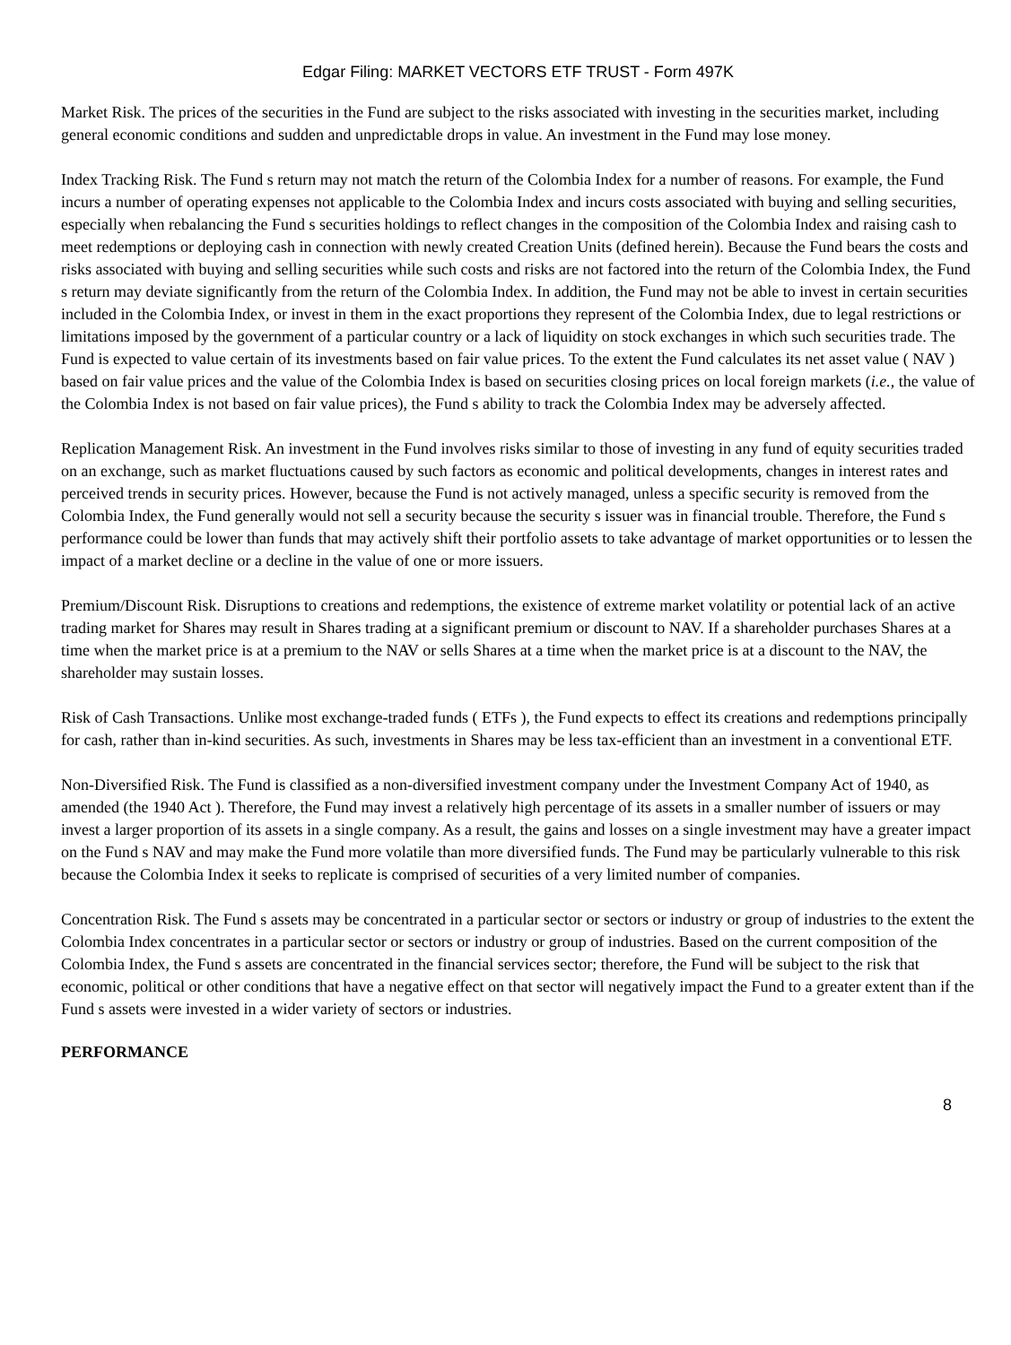Edgar Filing: MARKET VECTORS ETF TRUST - Form 497K
Market Risk. The prices of the securities in the Fund are subject to the risks associated with investing in the securities market, including general economic conditions and sudden and unpredictable drops in value. An investment in the Fund may lose money.
Index Tracking Risk. The Fund s return may not match the return of the Colombia Index for a number of reasons. For example, the Fund incurs a number of operating expenses not applicable to the Colombia Index and incurs costs associated with buying and selling securities, especially when rebalancing the Fund s securities holdings to reflect changes in the composition of the Colombia Index and raising cash to meet redemptions or deploying cash in connection with newly created Creation Units (defined herein). Because the Fund bears the costs and risks associated with buying and selling securities while such costs and risks are not factored into the return of the Colombia Index, the Fund s return may deviate significantly from the return of the Colombia Index. In addition, the Fund may not be able to invest in certain securities included in the Colombia Index, or invest in them in the exact proportions they represent of the Colombia Index, due to legal restrictions or limitations imposed by the government of a particular country or a lack of liquidity on stock exchanges in which such securities trade. The Fund is expected to value certain of its investments based on fair value prices. To the extent the Fund calculates its net asset value ( NAV ) based on fair value prices and the value of the Colombia Index is based on securities closing prices on local foreign markets (i.e., the value of the Colombia Index is not based on fair value prices), the Fund s ability to track the Colombia Index may be adversely affected.
Replication Management Risk. An investment in the Fund involves risks similar to those of investing in any fund of equity securities traded on an exchange, such as market fluctuations caused by such factors as economic and political developments, changes in interest rates and perceived trends in security prices. However, because the Fund is not actively managed, unless a specific security is removed from the Colombia Index, the Fund generally would not sell a security because the security s issuer was in financial trouble. Therefore, the Fund s performance could be lower than funds that may actively shift their portfolio assets to take advantage of market opportunities or to lessen the impact of a market decline or a decline in the value of one or more issuers.
Premium/Discount Risk. Disruptions to creations and redemptions, the existence of extreme market volatility or potential lack of an active trading market for Shares may result in Shares trading at a significant premium or discount to NAV. If a shareholder purchases Shares at a time when the market price is at a premium to the NAV or sells Shares at a time when the market price is at a discount to the NAV, the shareholder may sustain losses.
Risk of Cash Transactions. Unlike most exchange-traded funds ( ETFs ), the Fund expects to effect its creations and redemptions principally for cash, rather than in-kind securities. As such, investments in Shares may be less tax-efficient than an investment in a conventional ETF.
Non-Diversified Risk. The Fund is classified as a non-diversified investment company under the Investment Company Act of 1940, as amended (the 1940 Act ). Therefore, the Fund may invest a relatively high percentage of its assets in a smaller number of issuers or may invest a larger proportion of its assets in a single company. As a result, the gains and losses on a single investment may have a greater impact on the Fund s NAV and may make the Fund more volatile than more diversified funds. The Fund may be particularly vulnerable to this risk because the Colombia Index it seeks to replicate is comprised of securities of a very limited number of companies.
Concentration Risk. The Fund s assets may be concentrated in a particular sector or sectors or industry or group of industries to the extent the Colombia Index concentrates in a particular sector or sectors or industry or group of industries. Based on the current composition of the Colombia Index, the Fund s assets are concentrated in the financial services sector; therefore, the Fund will be subject to the risk that economic, political or other conditions that have a negative effect on that sector will negatively impact the Fund to a greater extent than if the Fund s assets were invested in a wider variety of sectors or industries.
PERFORMANCE
8